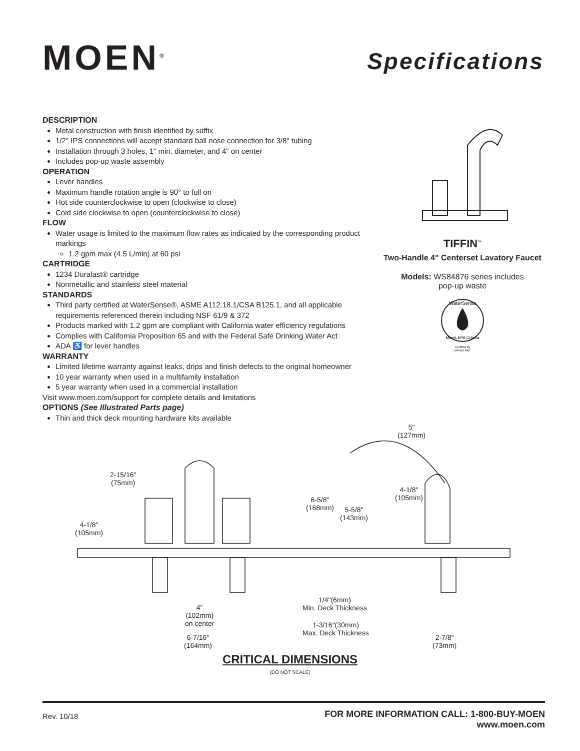MOEN<sup>®</sup>
Specifications
DESCRIPTION
Metal construction with finish identified by suffix
1/2" IPS connections will accept standard ball nose connection for 3/8" tubing
Installation through 3 holes, 1" min. diameter, and 4" on center
Includes pop-up waste assembly
OPERATION
Lever handles
Maximum handle rotation angle is 90° to full on
Hot side counterclockwise to open (clockwise to close)
Cold side clockwise to open (counterclockwise to close)
FLOW
Water usage is limited to the maximum flow rates as indicated by the corresponding product markings
1.2 gpm max (4.5 L/min) at 60 psi
CARTRIDGE
1234 Duralast® cartridge
Nonmetallic and stainless steel material
STANDARDS
Third party certified at WaterSense®, ASME A112.18.1/CSA B125.1, and all applicable requirements referenced therein including NSF 61/9 & 372
Products marked with 1.2 gpm are compliant with California water efficiency regulations
Complies with California Proposition 65 and with the Federal Safe Drinking Water Act
ADA ♿ for lever handles
WARRANTY
Limited lifetime warranty against leaks, drips and finish defects to the original homeowner
10 year warranty when used in a multifamily installation
5 year warranty when used in a commercial installation
Visit www.moen.com/support for complete details and limitations
OPTIONS (See Illustrated Parts page)
Thin and thick deck mounting hardware kits available
TIFFIN<sup>™</sup>
Two-Handle 4" Centerset Lavatory Faucet
Models: WS84876 series includes
pop-up waste
WaterSense
Meets EPA Criteria
Certified by
IAPMO R&T
2-15/16"
(75mm)
4-1/8"
(105mm)
6-5/8"
(168mm)
5-5/8"
(143mm)
4-1/8"
(105mm)
5"
(127mm)
4"
(102mm)
on center
6-7/16"
(164mm)
1/4"(6mm)
Min. Deck Thickness
1-3/16"(30mm)
Max. Deck Thickness
2-7/8"
(73mm)
CRITICAL DIMENSIONS
(DO NOT SCALE)
Rev. 10/18
FOR MORE INFORMATION CALL: 1-800-BUY-MOEN
www.moen.com